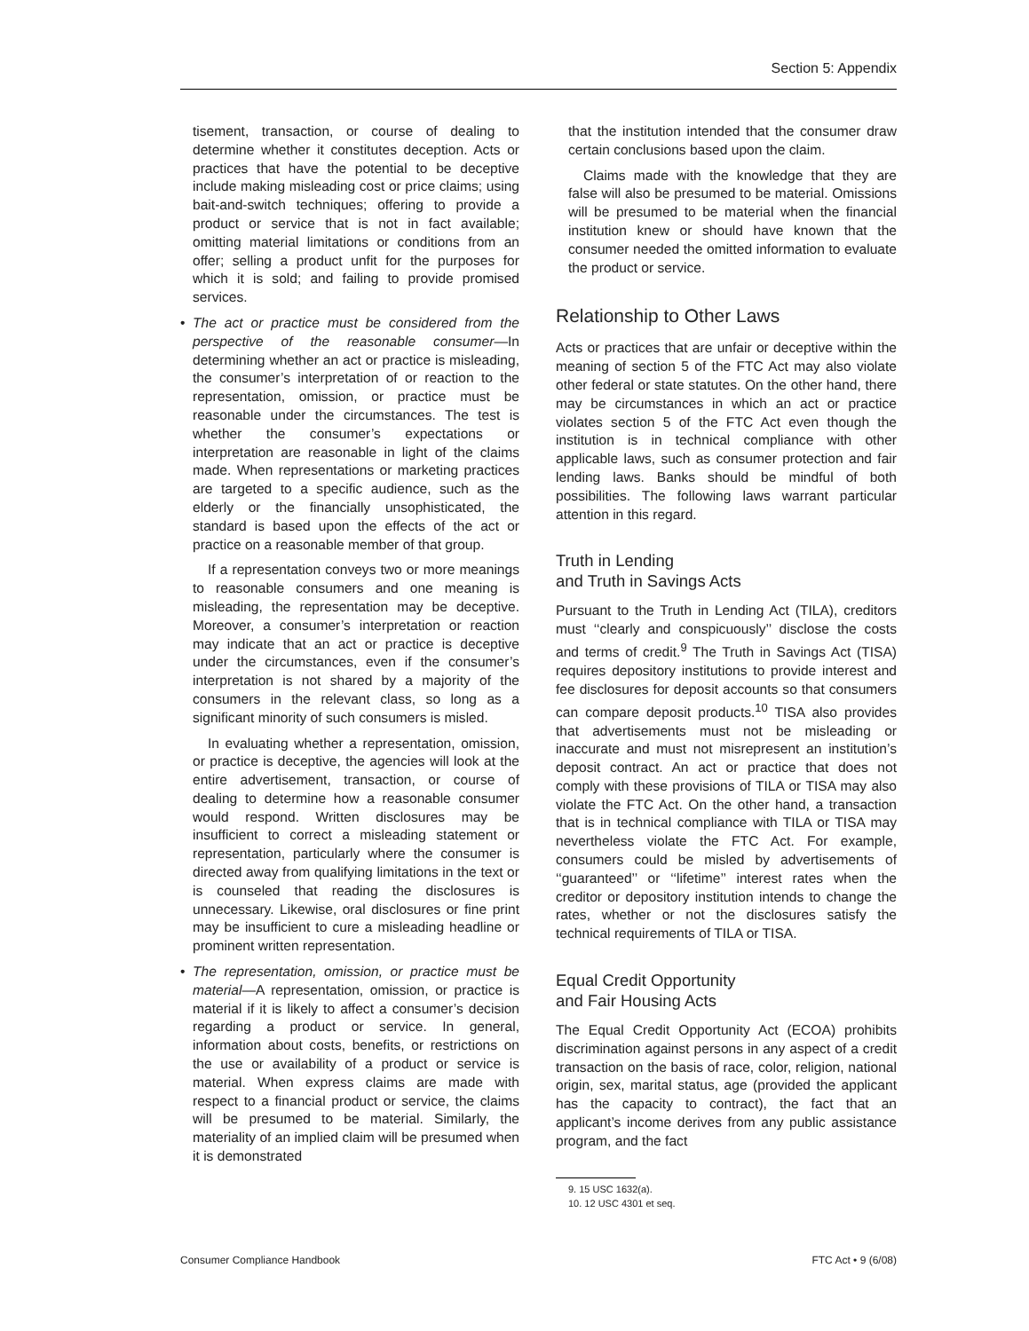Section 5: Appendix
tisement, transaction, or course of dealing to determine whether it constitutes deception. Acts or practices that have the potential to be deceptive include making misleading cost or price claims; using bait-and-switch techniques; offering to provide a product or service that is not in fact available; omitting material limitations or conditions from an offer; selling a product unfit for the purposes for which it is sold; and failing to provide promised services.
• The act or practice must be considered from the perspective of the reasonable consumer—In determining whether an act or practice is misleading, the consumer’s interpretation of or reaction to the representation, omission, or practice must be reasonable under the circumstances. The test is whether the consumer’s expectations or interpretation are reasonable in light of the claims made. When representations or marketing practices are targeted to a specific audience, such as the elderly or the financially unsophisticated, the standard is based upon the effects of the act or practice on a reasonable member of that group.
If a representation conveys two or more meanings to reasonable consumers and one meaning is misleading, the representation may be deceptive. Moreover, a consumer’s interpretation or reaction may indicate that an act or practice is deceptive under the circumstances, even if the consumer’s interpretation is not shared by a majority of the consumers in the relevant class, so long as a significant minority of such consumers is misled.
In evaluating whether a representation, omission, or practice is deceptive, the agencies will look at the entire advertisement, transaction, or course of dealing to determine how a reasonable consumer would respond. Written disclosures may be insufficient to correct a misleading statement or representation, particularly where the consumer is directed away from qualifying limitations in the text or is counseled that reading the disclosures is unnecessary. Likewise, oral disclosures or fine print may be insufficient to cure a misleading headline or prominent written representation.
• The representation, omission, or practice must be material—A representation, omission, or practice is material if it is likely to affect a consumer’s decision regarding a product or service. In general, information about costs, benefits, or restrictions on the use or availability of a product or service is material. When express claims are made with respect to a financial product or service, the claims will be presumed to be material. Similarly, the materiality of an implied claim will be presumed when it is demonstrated
that the institution intended that the consumer draw certain conclusions based upon the claim.
Claims made with the knowledge that they are false will also be presumed to be material. Omissions will be presumed to be material when the financial institution knew or should have known that the consumer needed the omitted information to evaluate the product or service.
Relationship to Other Laws
Acts or practices that are unfair or deceptive within the meaning of section 5 of the FTC Act may also violate other federal or state statutes. On the other hand, there may be circumstances in which an act or practice violates section 5 of the FTC Act even though the institution is in technical compliance with other applicable laws, such as consumer protection and fair lending laws. Banks should be mindful of both possibilities. The following laws warrant particular attention in this regard.
Truth in Lending
and Truth in Savings Acts
Pursuant to the Truth in Lending Act (TILA), creditors must ‘‘clearly and conspicuously’’ disclose the costs and terms of credit.<sup>9</sup> The Truth in Savings Act (TISA) requires depository institutions to provide interest and fee disclosures for deposit accounts so that consumers can compare deposit products.<sup>10</sup> TISA also provides that advertisements must not be misleading or inaccurate and must not misrepresent an institution’s deposit contract. An act or practice that does not comply with these provisions of TILA or TISA may also violate the FTC Act. On the other hand, a transaction that is in technical compliance with TILA or TISA may nevertheless violate the FTC Act. For example, consumers could be misled by advertisements of ‘‘guaranteed’’ or ‘‘lifetime’’ interest rates when the creditor or depository institution intends to change the rates, whether or not the disclosures satisfy the technical requirements of TILA or TISA.
Equal Credit Opportunity
and Fair Housing Acts
The Equal Credit Opportunity Act (ECOA) prohibits discrimination against persons in any aspect of a credit transaction on the basis of race, color, religion, national origin, sex, marital status, age (provided the applicant has the capacity to contract), the fact that an applicant’s income derives from any public assistance program, and the fact
9. 15 USC 1632(a).
10. 12 USC 4301 et seq.
Consumer Compliance Handbook FTC Act • 9 (6/08)